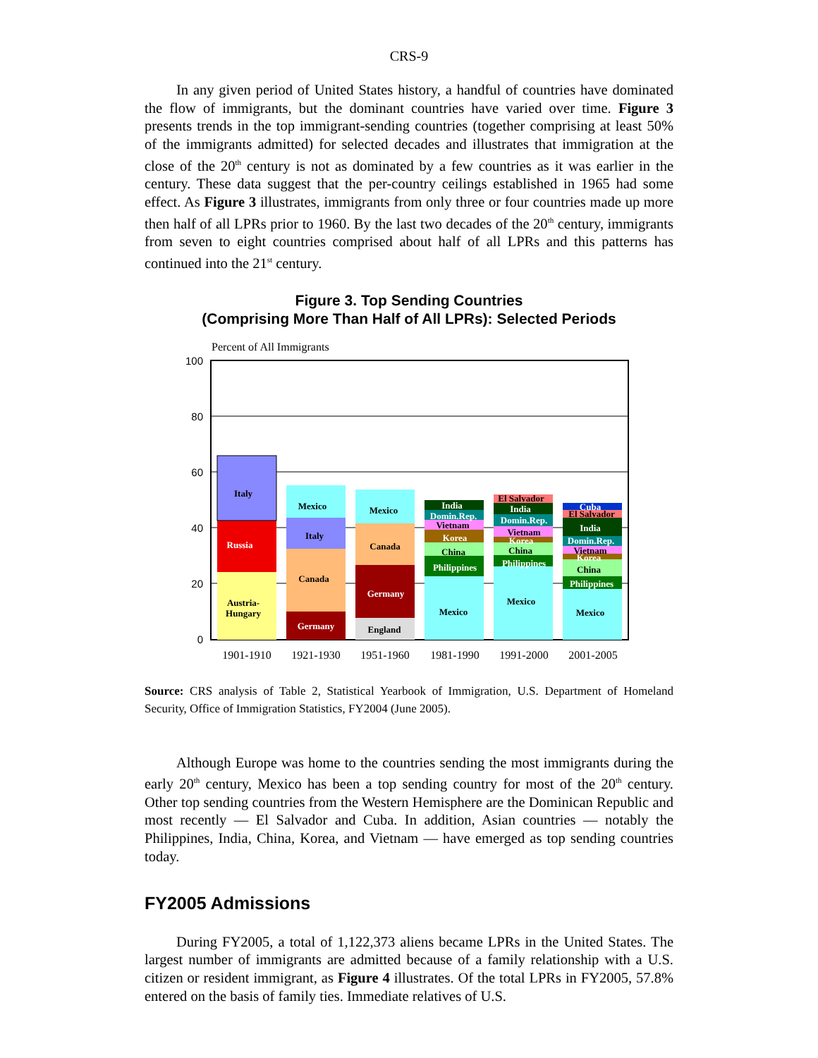CRS-9
In any given period of United States history, a handful of countries have dominated the flow of immigrants, but the dominant countries have varied over time. Figure 3 presents trends in the top immigrant-sending countries (together comprising at least 50% of the immigrants admitted) for selected decades and illustrates that immigration at the close of the 20<sup>th</sup> century is not as dominated by a few countries as it was earlier in the century. These data suggest that the per-country ceilings established in 1965 had some effect. As Figure 3 illustrates, immigrants from only three or four countries made up more then half of all LPRs prior to 1960. By the last two decades of the 20<sup>th</sup> century, immigrants from seven to eight countries comprised about half of all LPRs and this patterns has continued into the 21<sup>st</sup> century.
Figure 3. Top Sending Countries
(Comprising More Than Half of All LPRs): Selected Periods
Percent of All Immigrants
100
80
60
40
20
0
Austria-
Hungary
Russia
Italy
Germany
Canada
Italy
Mexico
England
Germany
Canada
Mexico
Mexico
Philippines
China
Korea
Vietnam
Domin.Rep.
India
Mexico
Philippines
China
Korea
Vietnam
Domin.Rep.
India
El Salvador
Mexico
Philippines
China
Korea
Vietnam
Domin.Rep.
India
El Salvador
Cuba
1901-1910
1921-1930
1951-1960
1981-1990
1991-2000
2001-2005
Source: CRS analysis of Table 2, Statistical Yearbook of Immigration, U.S. Department of Homeland Security, Office of Immigration Statistics, FY2004 (June 2005).
Although Europe was home to the countries sending the most immigrants during the early 20<sup>th</sup> century, Mexico has been a top sending country for most of the 20<sup>th</sup> century. Other top sending countries from the Western Hemisphere are the Dominican Republic and most recently — El Salvador and Cuba. In addition, Asian countries — notably the Philippines, India, China, Korea, and Vietnam — have emerged as top sending countries today.
FY2005 Admissions
During FY2005, a total of 1,122,373 aliens became LPRs in the United States. The largest number of immigrants are admitted because of a family relationship with a U.S. citizen or resident immigrant, as Figure 4 illustrates. Of the total LPRs in FY2005, 57.8% entered on the basis of family ties. Immediate relatives of U.S.